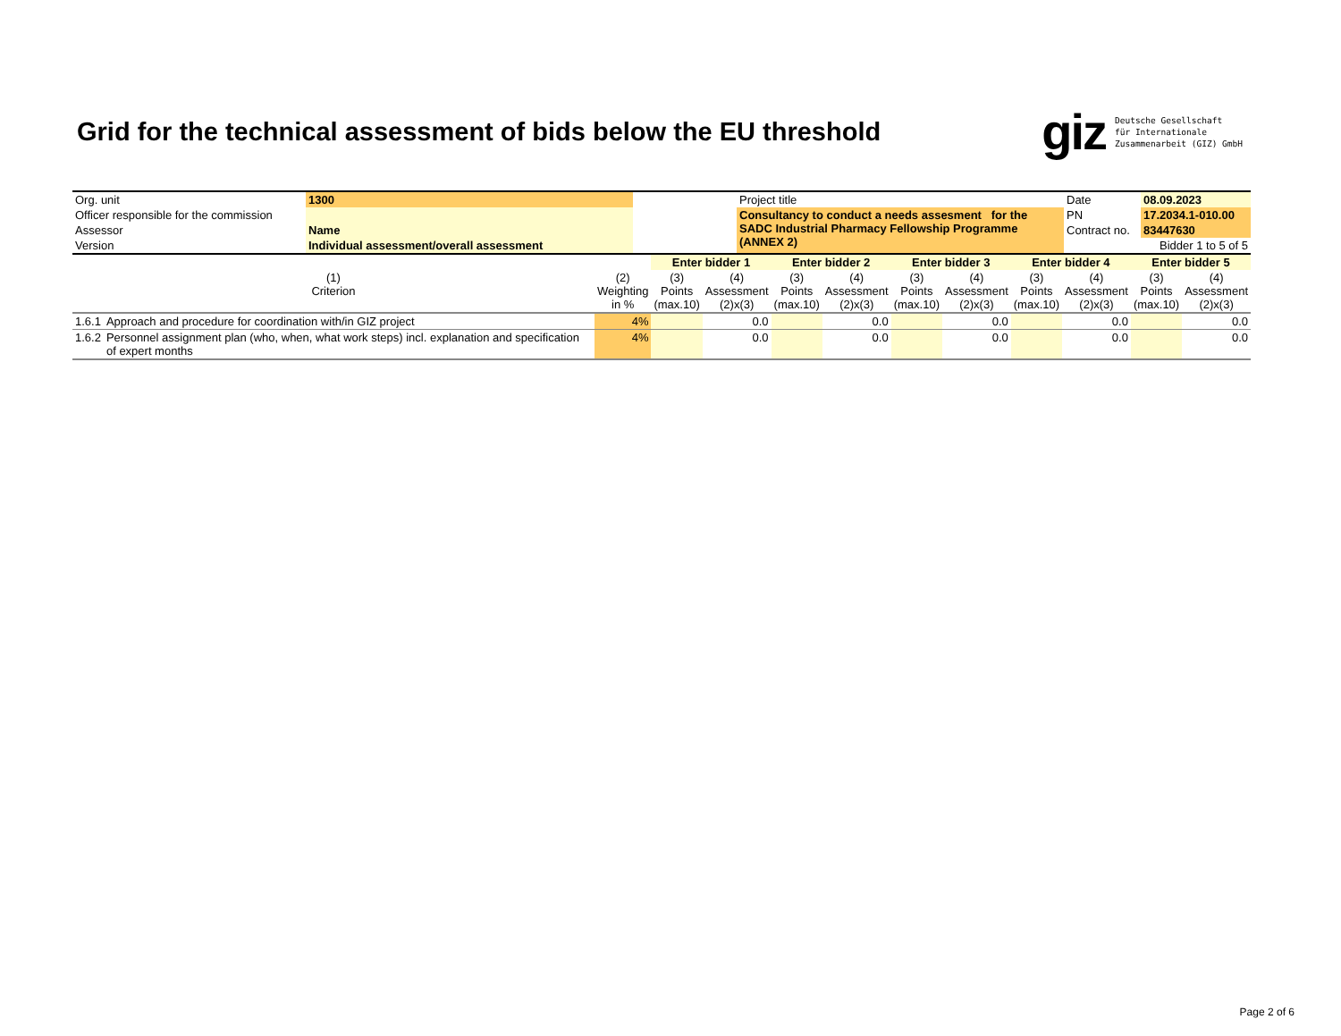Grid for the technical assessment of bids below the EU threshold
giz Deutsche Gesellschaft
für Internationale
Zusammenarbeit (GIZ) GmbH
| Org. unit | 1300 | | Project title | Date | 08.09.2023 |
| Officer responsible for the commission | | | Consultancy to conduct a needs assesment for the SADC Industrial Pharmacy Fellowship Programme (ANNEX 2) | PN | 17.2034.1-010.00 |
| Assessor | Name | | | Contract no. | 83447630 |
| Version | Individual assessment/overall assessment | | | | Bidder 1 to 5 of 5 |
| | | | Enter bidder 1 | | Enter bidder 2 | | Enter bidder 3 | | Enter bidder 4 | | Enter bidder 5 | |
| --- | --- | --- | --- | --- | --- | --- | --- | --- | --- | --- | --- | --- |
| (1) Criterion | | (2) Weighting in % | (3) Points (max.10) | (4) Assessment (2)x(3) | (3) Points (max.10) | (4) Assessment (2)x(3) | (3) Points (max.10) | (4) Assessment (2)x(3) | (3) Points (max.10) | (4) Assessment (2)x(3) | (3) Points (max.10) | (4) Assessment (2)x(3) |
| 1.6.1 | Approach and procedure for coordination with/in GIZ project | 4% | | 0.0 | | 0.0 | | 0.0 | | 0.0 | | 0.0 |
| 1.6.2 | Personnel assignment plan (who, when, what work steps) incl. explanation and specification of expert months | 4% | | 0.0 | | 0.0 | | 0.0 | | 0.0 | | 0.0 |
Page 2 of 6